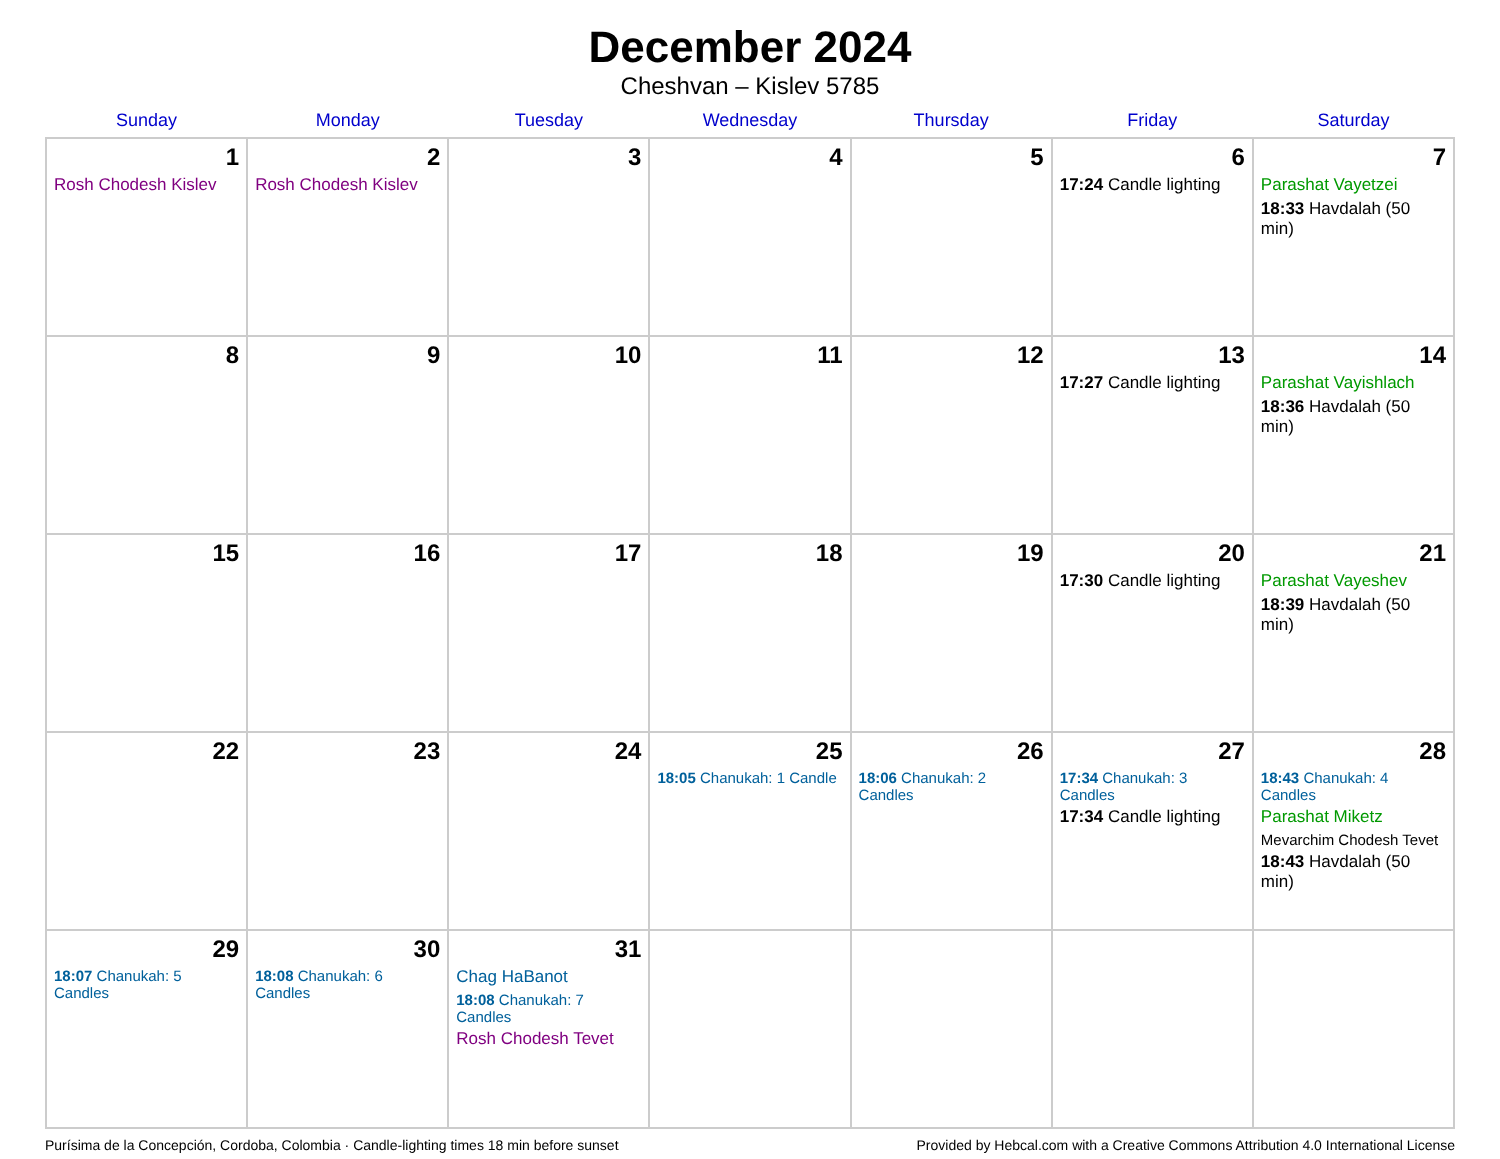December 2024
Cheshvan – Kislev 5785
| Sunday | Monday | Tuesday | Wednesday | Thursday | Friday | Saturday |
| --- | --- | --- | --- | --- | --- | --- |
| 1 Rosh Chodesh Kislev | 2 Rosh Chodesh Kislev | 3 | 4 | 5 | 6 17:24 Candle lighting | 7 Parashat Vayetzei 18:33 Havdalah (50 min) |
| 8 | 9 | 10 | 11 | 12 | 13 17:27 Candle lighting | 14 Parashat Vayishlach 18:36 Havdalah (50 min) |
| 15 | 16 | 17 | 18 | 19 | 20 17:30 Candle lighting | 21 Parashat Vayeshev 18:39 Havdalah (50 min) |
| 22 | 23 | 24 | 25 18:05 Chanukah: 1 Candle | 26 18:06 Chanukah: 2 Candles | 27 17:34 Chanukah: 3 Candles 17:34 Candle lighting | 28 18:43 Chanukah: 4 Candles Parashat Miketz Mevarchim Chodesh Tevet 18:43 Havdalah (50 min) |
| 29 18:07 Chanukah: 5 Candles | 30 18:08 Chanukah: 6 Candles | 31 Chag HaBanot 18:08 Chanukah: 7 Candles Rosh Chodesh Tevet | | | | |
Purísima de la Concepción, Cordoba, Colombia · Candle-lighting times 18 min before sunset Provided by Hebcal.com with a Creative Commons Attribution 4.0 International License